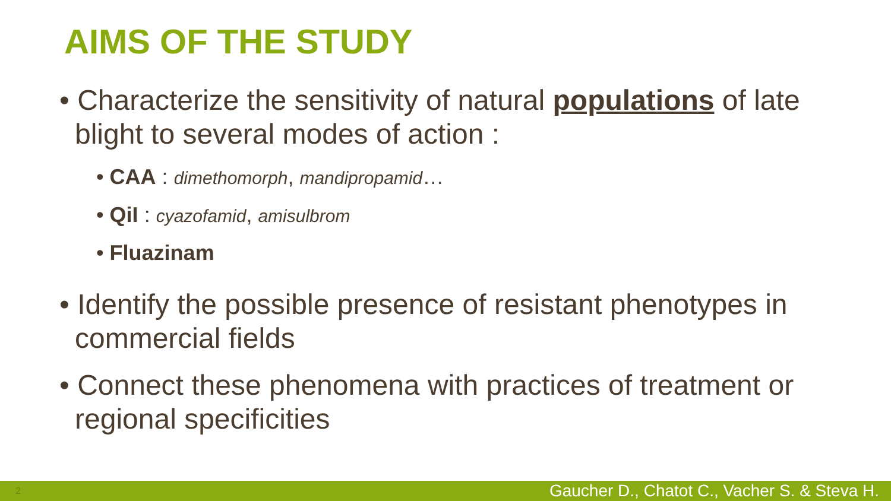AIMS OF THE STUDY
• Characterize the sensitivity of natural populations of late blight to several modes of action :
• CAA : dimethomorph, mandipropamid…
• QiI : cyazofamid, amisulbrom
• Fluazinam
• Identify the possible presence of resistant phenotypes in commercial fields
• Connect these phenomena with practices of treatment or regional specificities
2 Gaucher D., Chatot C., Vacher S. & Steva H.